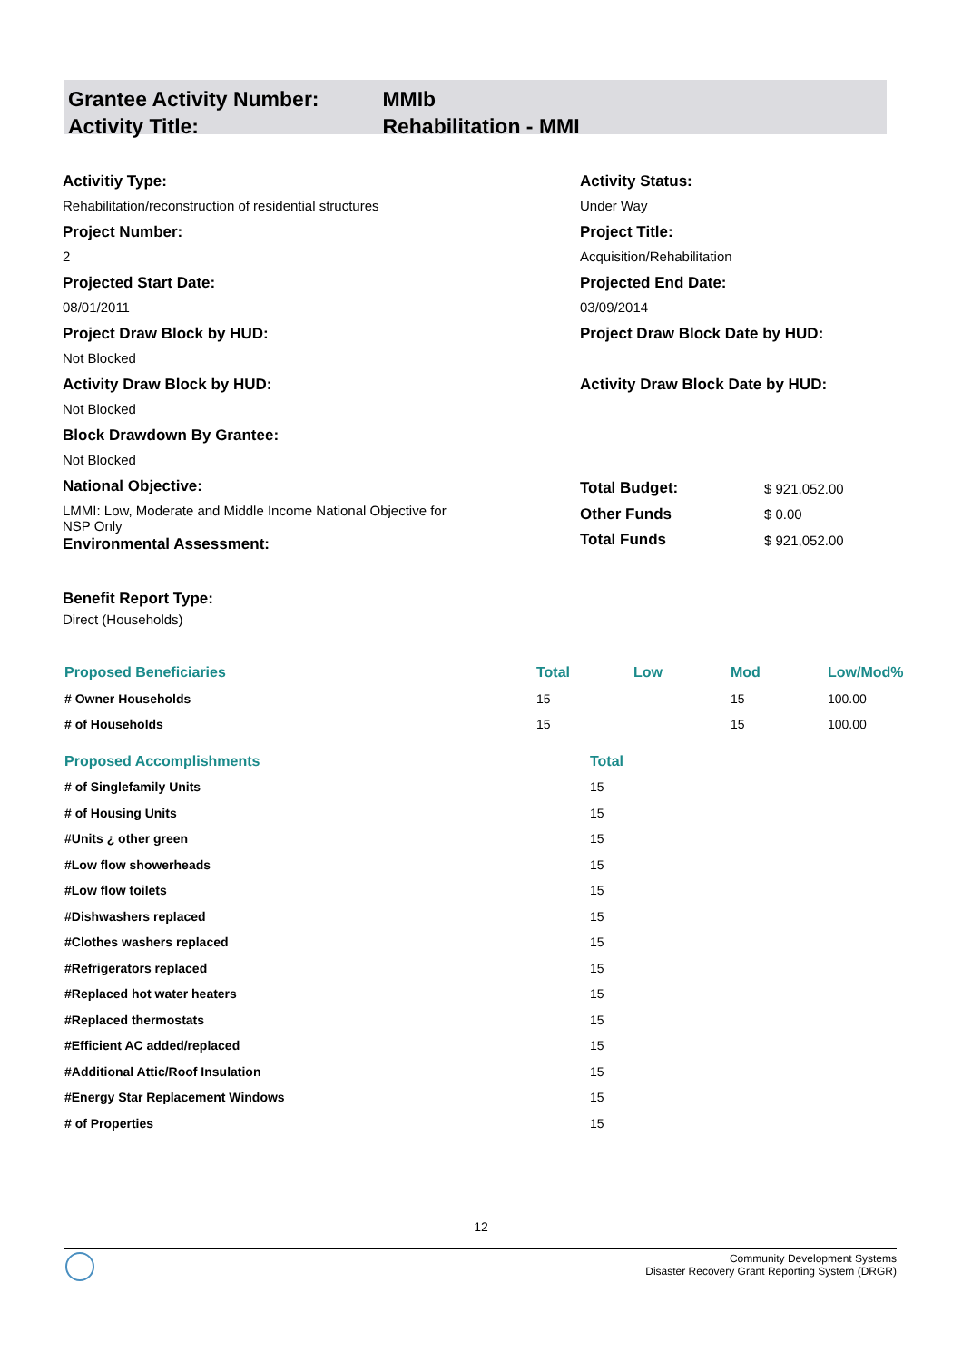Grantee Activity Number: MMIb
Activity Title: Rehabilitation - MMI
Activitiy Type:
Rehabilitation/reconstruction of residential structures
Activity Status:
Under Way
Project Number:
2
Project Title:
Acquisition/Rehabilitation
Projected Start Date:
08/01/2011
Projected End Date:
03/09/2014
Project Draw Block by HUD:
Not Blocked
Project Draw Block Date by HUD:
Activity Draw Block by HUD:
Not Blocked
Activity Draw Block Date by HUD:
Block Drawdown By Grantee:
Not Blocked
National Objective:
LMMI: Low, Moderate and Middle Income National Objective for
NSP Only
Environmental Assessment:
| Total Budget: | $ 921,052.00 |
| Other Funds | $ 0.00 |
| Total Funds | $ 921,052.00 |
Benefit Report Type:
Direct (Households)
| Proposed Beneficiaries | Total | Low | Mod | Low/Mod% |
| # Owner Households | 15 | | 15 | 100.00 |
| # of Households | 15 | | 15 | 100.00 |
| Proposed Accomplishments | Total |
| # of Singlefamily Units | 15 |
| # of Housing Units | 15 |
| #Units ¿ other green | 15 |
| #Low flow showerheads | 15 |
| #Low flow toilets | 15 |
| #Dishwashers replaced | 15 |
| #Clothes washers replaced | 15 |
| #Refrigerators replaced | 15 |
| #Replaced hot water heaters | 15 |
| #Replaced thermostats | 15 |
| #Efficient AC added/replaced | 15 |
| #Additional Attic/Roof Insulation | 15 |
| #Energy Star Replacement Windows | 15 |
| # of Properties | 15 |
12
Community Development Systems
Disaster Recovery Grant Reporting System (DRGR)